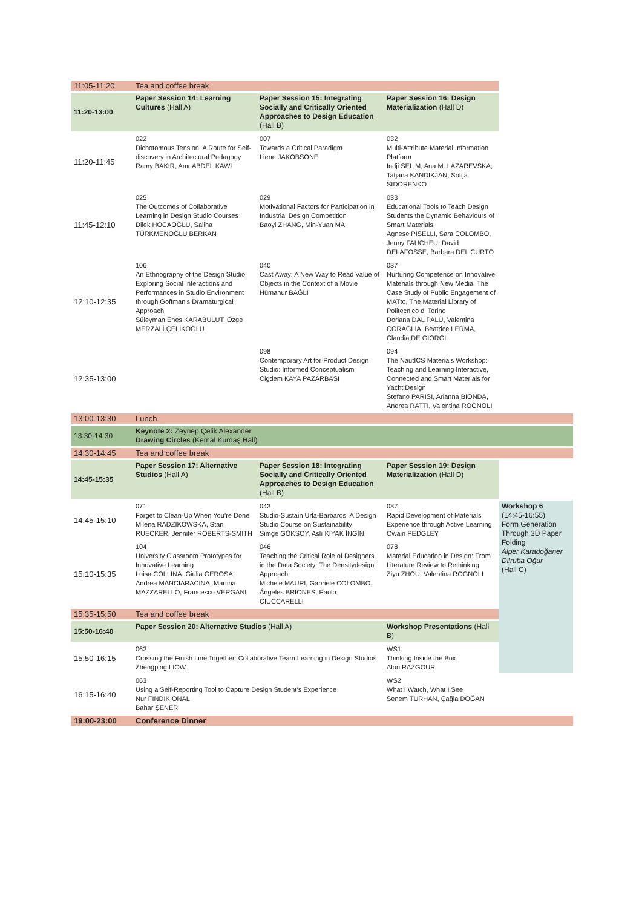| 11:05-11:20 | Tea and coffee break | | | |
| 11:20-13:00 | Paper Session 14: Learning Cultures (Hall A) | Paper Session 15: Integrating Socially and Critically Oriented Approaches to Design Education (Hall B) | Paper Session 16: Design Materialization (Hall D) | |
| 11:20-11:45 | 022 Dichotomous Tension: A Route for Self-discovery in Architectural Pedagogy Ramy BAKIR, Amr ABDEL KAWI | 007 Towards a Critical Paradigm Liene JAKOBSONE | 032 Multi-Attribute Material Information Platform Indji SELIM, Ana M. LAZAREVSKA, Tatjana KANDIKJAN, Sofija SIDORENKO | |
| 11:45-12:10 | 025 The Outcomes of Collaborative Learning in Design Studio Courses Dilek HOCAOĞLU, Saliha TÜRKMENOĞLU BERKAN | 029 Motivational Factors for Participation in Industrial Design Competition Baoyi ZHANG, Min-Yuan MA | 033 Educational Tools to Teach Design Students the Dynamic Behaviours of Smart Materials Agnese PISELLI, Sara COLOMBO, Jenny FAUCHEU, David DELAFOSSE, Barbara DEL CURTO | |
| 12:10-12:35 | 106 An Ethnography of the Design Studio: Exploring Social Interactions and Performances in Studio Environment through Goffman’s Dramaturgical Approach Süleyman Enes KARABULUT, Özge MERZALİ ÇELİKOĞLU | 040 Cast Away: A New Way to Read Value of Objects in the Context of a Movie Hümanur BAĞLI | 037 Nurturing Competence on Innovative Materials through New Media: The Case Study of Public Engagement of MATto, The Material Library of Politecnico di Torino Doriana DAL PALÙ, Valentina CORAGLIA, Beatrice LERMA, Claudia DE GIORGI | |
| 12:35-13:00 | | 098 Contemporary Art for Product Design Studio: Informed Conceptualism Cigdem KAYA PAZARBASI | 094 The NautICS Materials Workshop: Teaching and Learning Interactive, Connected and Smart Materials for Yacht Design Stefano PARISI, Arianna BIONDA, Andrea RATTI, Valentina ROGNOLI | |
| 13:00-13:30 | Lunch | | | |
| 13:30-14:30 | Keynote 2: Zeynep Çelik Alexander Drawing Circles (Kemal Kurdaş Hall) | | | |
| 14:30-14:45 | Tea and coffee break | | | |
| 14:45-15:35 | Paper Session 17: Alternative Studios (Hall A) | Paper Session 18: Integrating Socially and Critically Oriented Approaches to Design Education (Hall B) | Paper Session 19: Design Materialization (Hall D) | |
| 14:45-15:10 | 071 Forget to Clean-Up When You’re Done Milena RADZIKOWSKA, Stan RUECKER, Jennifer ROBERTS-SMITH | 043 Studio-Sustain Urla-Barbaros: A Design Studio Course on Sustainability Simge GÖKSOY, Aslı KIYAK İNGİN | 087 Rapid Development of Materials Experience through Active Learning Owain PEDGLEY | Workshop 6 (14:45-16:55) Form Generation Through 3D Paper Folding Alper Karadoğaner Dilruba Oğur (Hall C) |
| 15:10-15:35 | 104 University Classroom Prototypes for Innovative Learning Luisa COLLINA, Giulia GEROSA, Andrea MANCIARACINA, Martina MAZZARELLO, Francesco VERGANI | 046 Teaching the Critical Role of Designers in the Data Society: The Densitydesign Approach Michele MAURI, Gabriele COLOMBO, Ángeles BRIONES, Paolo CIUCCARELLI | 078 Material Education in Design: From Literature Review to Rethinking Ziyu ZHOU, Valentina ROGNOLI | |
| 15:35-15:50 | Tea and coffee break | | | |
| 15:50-16:40 | Paper Session 20: Alternative Studios (Hall A) | | Workshop Presentations (Hall B) | |
| 15:50-16:15 | 062 Crossing the Finish Line Together: Collaborative Team Learning in Design Studios Zhengping LIOW | | WS1 Thinking Inside the Box Alon RAZGOUR | |
| 16:15-16:40 | 063 Using a Self-Reporting Tool to Capture Design Student’s Experience Nur FINDIK ÖNAL Bahar ŞENER | | WS2 What I Watch, What I See Senem TURHAN, Çağla DOĞAN | |
| 19:00-23:00 | Conference Dinner | | | |